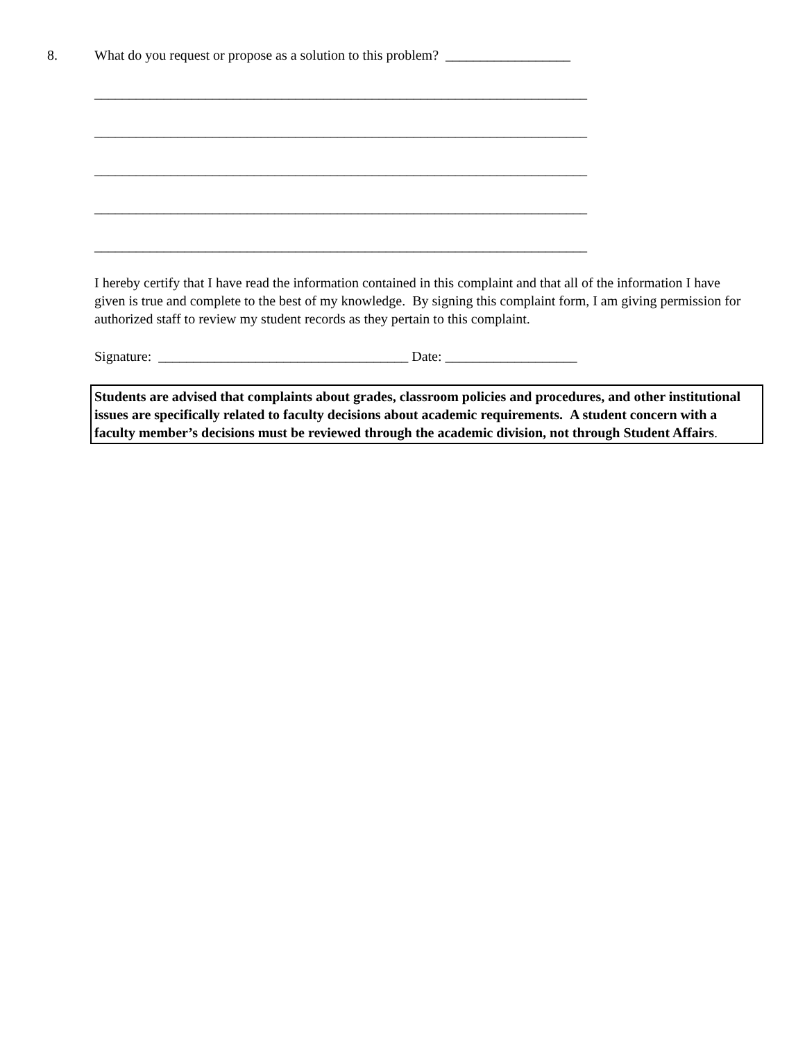8. What do you request or propose as a solution to this problem? __________________
_______________________________________________________________________
_______________________________________________________________________
_______________________________________________________________________
_______________________________________________________________________
_______________________________________________________________________
I hereby certify that I have read the information contained in this complaint and that all of the information I have given is true and complete to the best of my knowledge. By signing this complaint form, I am giving permission for authorized staff to review my student records as they pertain to this complaint.
Signature: ____________________________________ Date: ___________________
Students are advised that complaints about grades, classroom policies and procedures, and other institutional issues are specifically related to faculty decisions about academic requirements. A student concern with a faculty member’s decisions must be reviewed through the academic division, not through Student Affairs.